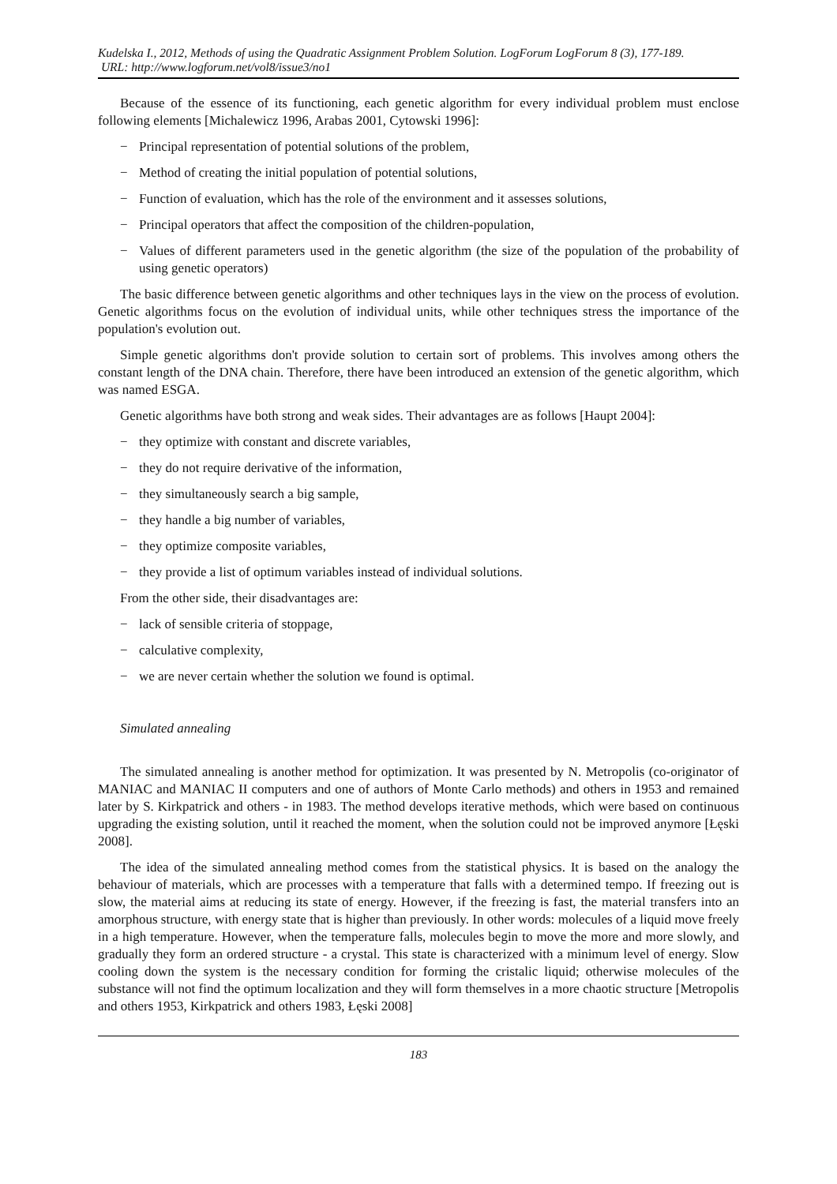Kudelska I., 2012, Methods of using the Quadratic Assignment Problem Solution. LogForum LogForum 8 (3), 177-189.
URL: http://www.logforum.net/vol8/issue3/no1
Because of the essence of its functioning, each genetic algorithm for every individual problem must enclose following elements [Michalewicz 1996, Arabas 2001, Cytowski 1996]:
− Principal representation of potential solutions of the problem,
− Method of creating the initial population of potential solutions,
− Function of evaluation, which has the role of the environment and it assesses solutions,
− Principal operators that affect the composition of the children-population,
− Values of different parameters used in the genetic algorithm (the size of the population of the probability of using genetic operators)
The basic difference between genetic algorithms and other techniques lays in the view on the process of evolution. Genetic algorithms focus on the evolution of individual units, while other techniques stress the importance of the population's evolution out.
Simple genetic algorithms don't provide solution to certain sort of problems. This involves among others the constant length of the DNA chain. Therefore, there have been introduced an extension of the genetic algorithm, which was named ESGA.
Genetic algorithms have both strong and weak sides. Their advantages are as follows [Haupt 2004]:
− they optimize with constant and discrete variables,
− they do not require derivative of the information,
− they simultaneously search a big sample,
− they handle a big number of variables,
− they optimize composite variables,
− they provide a list of optimum variables instead of individual solutions.
From the other side, their disadvantages are:
− lack of sensible criteria of stoppage,
− calculative complexity,
− we are never certain whether the solution we found is optimal.
Simulated annealing
The simulated annealing is another method for optimization. It was presented by N. Metropolis (co-originator of MANIAC and MANIAC II computers and one of authors of Monte Carlo methods) and others in 1953 and remained later by S. Kirkpatrick and others - in 1983. The method develops iterative methods, which were based on continuous upgrading the existing solution, until it reached the moment, when the solution could not be improved anymore [Łęski 2008].
The idea of the simulated annealing method comes from the statistical physics. It is based on the analogy the behaviour of materials, which are processes with a temperature that falls with a determined tempo. If freezing out is slow, the material aims at reducing its state of energy. However, if the freezing is fast, the material transfers into an amorphous structure, with energy state that is higher than previously. In other words: molecules of a liquid move freely in a high temperature. However, when the temperature falls, molecules begin to move the more and more slowly, and gradually they form an ordered structure - a crystal. This state is characterized with a minimum level of energy. Slow cooling down the system is the necessary condition for forming the cristalic liquid; otherwise molecules of the substance will not find the optimum localization and they will form themselves in a more chaotic structure [Metropolis and others 1953, Kirkpatrick and others 1983, Łęski 2008]
183